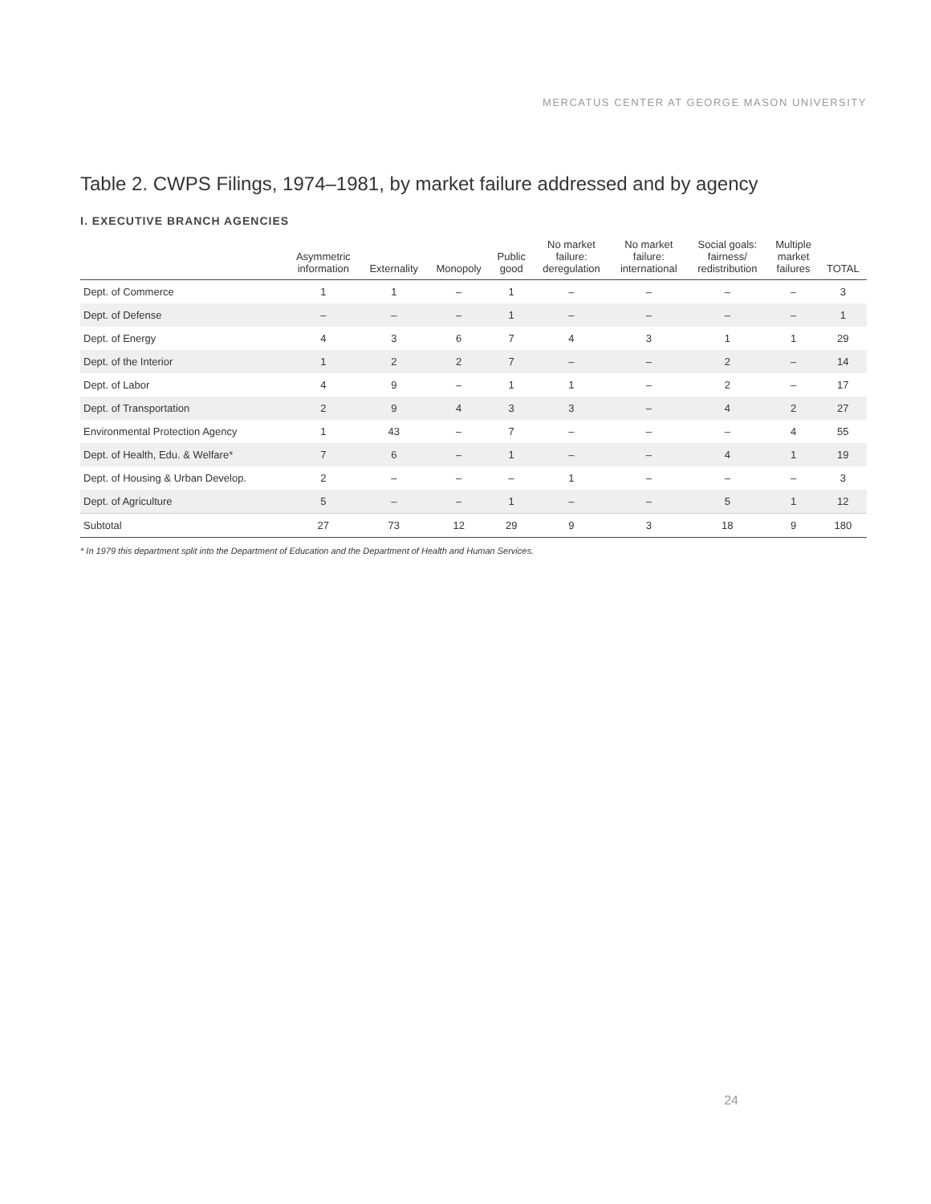MERCATUS CENTER AT GEORGE MASON UNIVERSITY
Table 2. CWPS Filings, 1974–1981, by market failure addressed and by agency
I. EXECUTIVE BRANCH AGENCIES
| | Asymmetric information | Externality | Monopoly | Public good | No market failure: deregulation | No market failure: international | Social goals: fairness/ redistribution | Multiple market failures | TOTAL |
| --- | --- | --- | --- | --- | --- | --- | --- | --- | --- |
| Dept. of Commerce | 1 | 1 | – | 1 | – | – | – | – | 3 |
| Dept. of Defense | – | – | – | 1 | – | – | – | – | 1 |
| Dept. of Energy | 4 | 3 | 6 | 7 | 4 | 3 | 1 | 1 | 29 |
| Dept. of the Interior | 1 | 2 | 2 | 7 | – | – | 2 | – | 14 |
| Dept. of Labor | 4 | 9 | – | 1 | 1 | – | 2 | – | 17 |
| Dept. of Transportation | 2 | 9 | 4 | 3 | 3 | – | 4 | 2 | 27 |
| Environmental Protection Agency | 1 | 43 | – | 7 | – | – | – | 4 | 55 |
| Dept. of Health, Edu. & Welfare* | 7 | 6 | – | 1 | – | – | 4 | 1 | 19 |
| Dept. of Housing & Urban Develop. | 2 | – | – | – | 1 | – | – | – | 3 |
| Dept. of Agriculture | 5 | – | – | 1 | – | – | 5 | 1 | 12 |
| Subtotal | 27 | 73 | 12 | 29 | 9 | 3 | 18 | 9 | 180 |
* In 1979 this department split into the Department of Education and the Department of Health and Human Services.
24